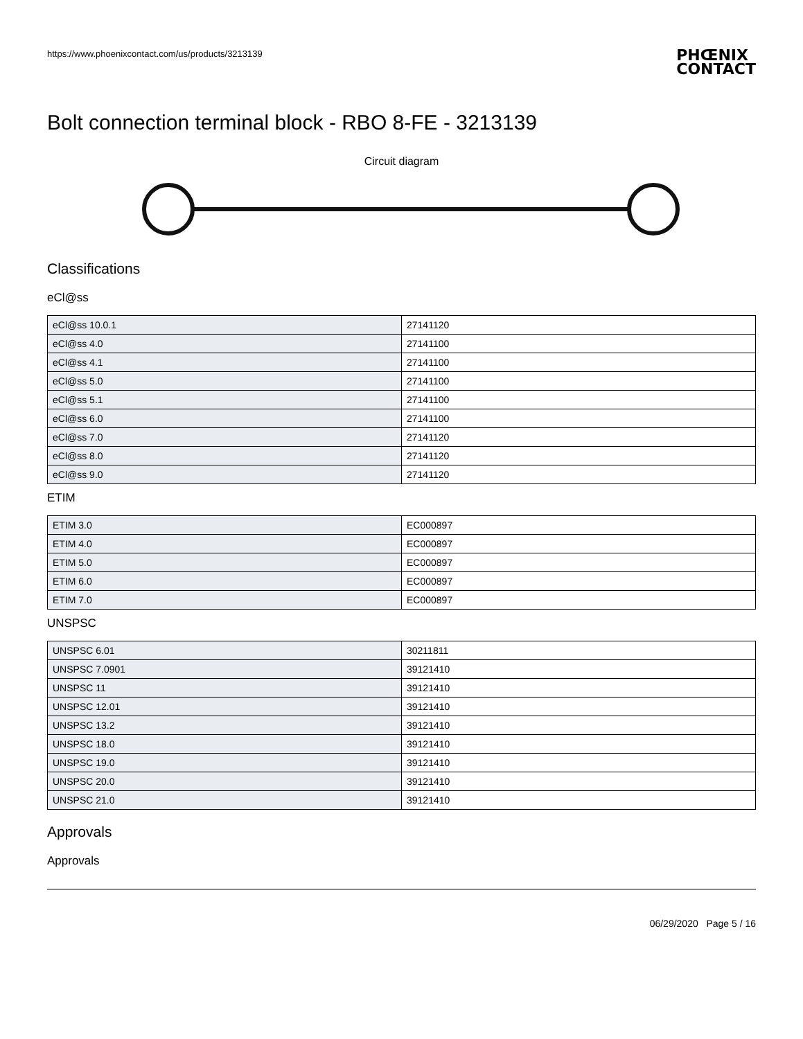https://www.phoenixcontact.com/us/products/3213139 PHŒNIX
CONTACT
Bolt connection terminal block - RBO 8-FE - 3213139
Circuit diagram
Classifications
eCl@ss
| eCl@ss 10.0.1 | 27141120 |
| eCl@ss 4.0 | 27141100 |
| eCl@ss 4.1 | 27141100 |
| eCl@ss 5.0 | 27141100 |
| eCl@ss 5.1 | 27141100 |
| eCl@ss 6.0 | 27141100 |
| eCl@ss 7.0 | 27141120 |
| eCl@ss 8.0 | 27141120 |
| eCl@ss 9.0 | 27141120 |
ETIM
| ETIM 3.0 | EC000897 |
| ETIM 4.0 | EC000897 |
| ETIM 5.0 | EC000897 |
| ETIM 6.0 | EC000897 |
| ETIM 7.0 | EC000897 |
UNSPSC
| UNSPSC 6.01 | 30211811 |
| UNSPSC 7.0901 | 39121410 |
| UNSPSC 11 | 39121410 |
| UNSPSC 12.01 | 39121410 |
| UNSPSC 13.2 | 39121410 |
| UNSPSC 18.0 | 39121410 |
| UNSPSC 19.0 | 39121410 |
| UNSPSC 20.0 | 39121410 |
| UNSPSC 21.0 | 39121410 |
Approvals
Approvals
06/29/2020 Page 5 / 16